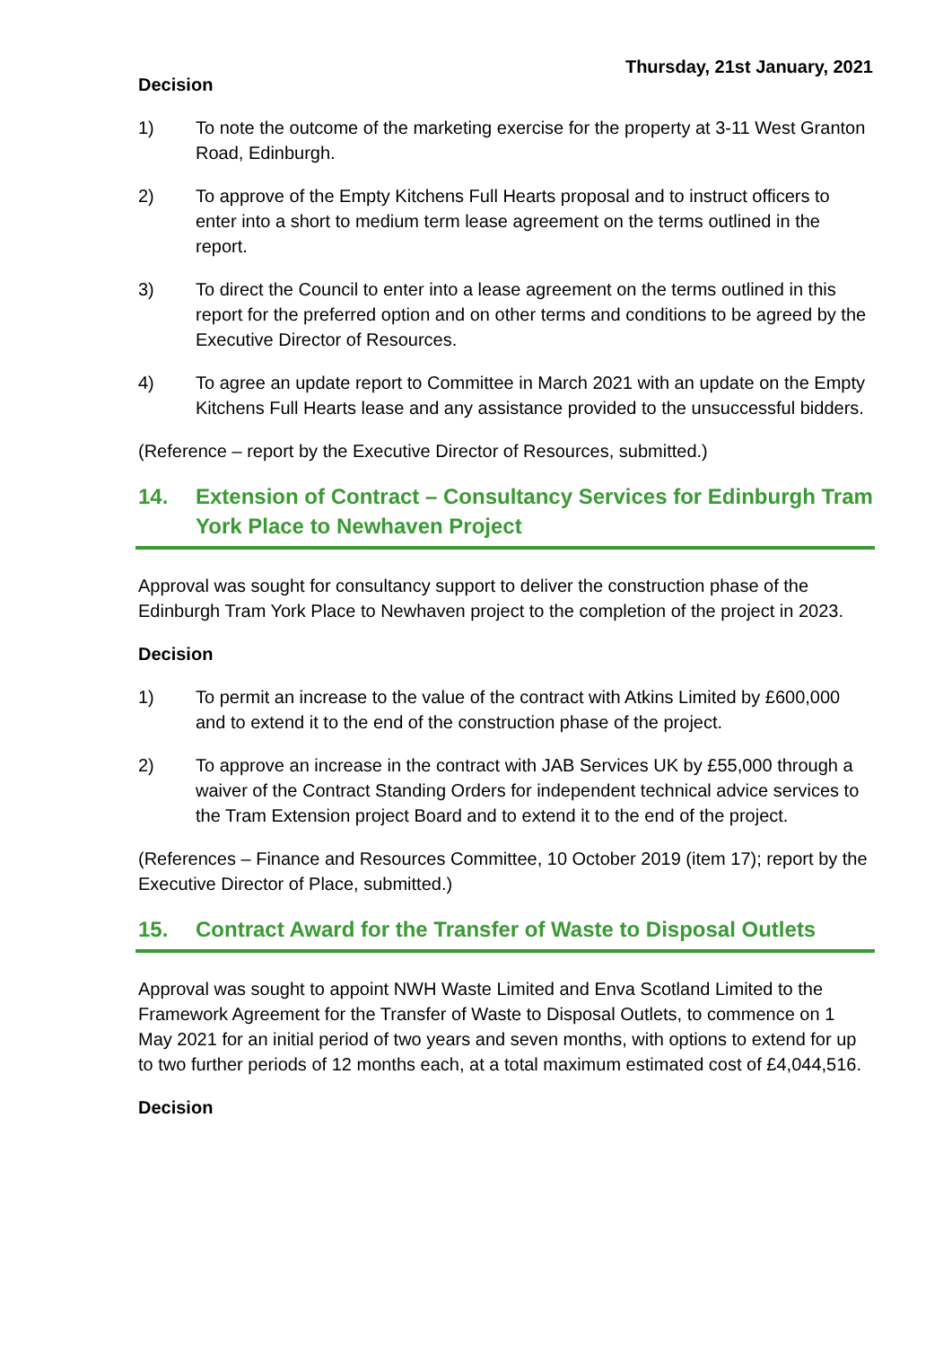Thursday, 21st January, 2021
Decision
1) To note the outcome of the marketing exercise for the property at 3-11 West Granton Road, Edinburgh.
2) To approve of the Empty Kitchens Full Hearts proposal and to instruct officers to enter into a short to medium term lease agreement on the terms outlined in the report.
3) To direct the Council to enter into a lease agreement on the terms outlined in this report for the preferred option and on other terms and conditions to be agreed by the Executive Director of Resources.
4) To agree an update report to Committee in March 2021 with an update on the Empty Kitchens Full Hearts lease and any assistance provided to the unsuccessful bidders.
(Reference – report by the Executive Director of Resources, submitted.)
14. Extension of Contract – Consultancy Services for Edinburgh Tram York Place to Newhaven Project
Approval was sought for consultancy support to deliver the construction phase of the Edinburgh Tram York Place to Newhaven project to the completion of the project in 2023.
Decision
1) To permit an increase to the value of the contract with Atkins Limited by £600,000 and to extend it to the end of the construction phase of the project.
2) To approve an increase in the contract with JAB Services UK by £55,000 through a waiver of the Contract Standing Orders for independent technical advice services to the Tram Extension project Board and to extend it to the end of the project.
(References – Finance and Resources Committee, 10 October 2019 (item 17); report by the Executive Director of Place, submitted.)
15. Contract Award for the Transfer of Waste to Disposal Outlets
Approval was sought to appoint NWH Waste Limited and Enva Scotland Limited to the Framework Agreement for the Transfer of Waste to Disposal Outlets, to commence on 1 May 2021 for an initial period of two years and seven months, with options to extend for up to two further periods of 12 months each, at a total maximum estimated cost of £4,044,516.
Decision